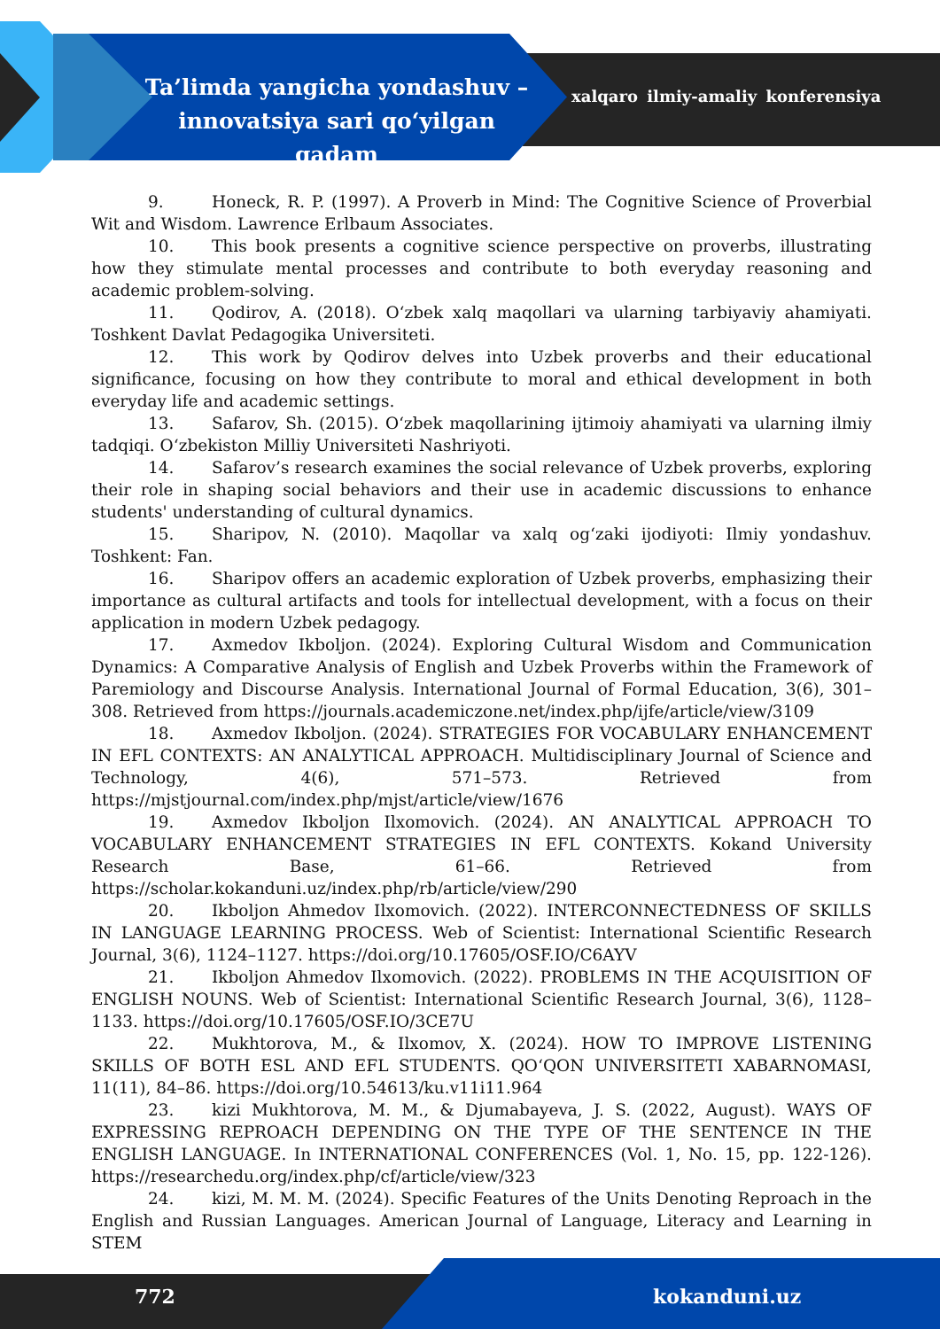Ta’limda yangicha yondashuv –
innovatsiya sari qo‘yilgan qadam
xalqaro ilmiy-amaliy konferensiya
9. Honeck, R. P. (1997). A Proverb in Mind: The Cognitive Science of Proverbial Wit and Wisdom. Lawrence Erlbaum Associates.
10. This book presents a cognitive science perspective on proverbs, illustrating how they stimulate mental processes and contribute to both everyday reasoning and academic problem-solving.
11. Qodirov, A. (2018). O‘zbek xalq maqollari va ularning tarbiyaviy ahamiyati. Toshkent Davlat Pedagogika Universiteti.
12. This work by Qodirov delves into Uzbek proverbs and their educational significance, focusing on how they contribute to moral and ethical development in both everyday life and academic settings.
13. Safarov, Sh. (2015). O‘zbek maqollarining ijtimoiy ahamiyati va ularning ilmiy tadqiqi. O‘zbekiston Milliy Universiteti Nashriyoti.
14. Safarov’s research examines the social relevance of Uzbek proverbs, exploring their role in shaping social behaviors and their use in academic discussions to enhance students' understanding of cultural dynamics.
15. Sharipov, N. (2010). Maqollar va xalq og‘zaki ijodiyoti: Ilmiy yondashuv. Toshkent: Fan.
16. Sharipov offers an academic exploration of Uzbek proverbs, emphasizing their importance as cultural artifacts and tools for intellectual development, with a focus on their application in modern Uzbek pedagogy.
17. Axmedov Ikboljon. (2024). Exploring Cultural Wisdom and Communication Dynamics: A Comparative Analysis of English and Uzbek Proverbs within the Framework of Paremiology and Discourse Analysis. International Journal of Formal Education, 3(6), 301–308. Retrieved from https://journals.academiczone.net/index.php/ijfe/article/view/3109
18. Axmedov Ikboljon. (2024). STRATEGIES FOR VOCABULARY ENHANCEMENT IN EFL CONTEXTS: AN ANALYTICAL APPROACH. Multidisciplinary Journal of Science and Technology, 4(6), 571–573. Retrieved from https://mjstjournal.com/index.php/mjst/article/view/1676
19. Axmedov Ikboljon Ilxomovich. (2024). AN ANALYTICAL APPROACH TO VOCABULARY ENHANCEMENT STRATEGIES IN EFL CONTEXTS. Kokand University Research Base, 61–66. Retrieved from https://scholar.kokanduni.uz/index.php/rb/article/view/290
20. Ikboljon Ahmedov Ilxomovich. (2022). INTERCONNECTEDNESS OF SKILLS IN LANGUAGE LEARNING PROCESS. Web of Scientist: International Scientific Research Journal, 3(6), 1124–1127. https://doi.org/10.17605/OSF.IO/C6AYV
21. Ikboljon Ahmedov Ilxomovich. (2022). PROBLEMS IN THE ACQUISITION OF ENGLISH NOUNS. Web of Scientist: International Scientific Research Journal, 3(6), 1128–1133. https://doi.org/10.17605/OSF.IO/3CE7U
22. Mukhtorova, M., & Ilxomov, X. (2024). HOW TO IMPROVE LISTENING SKILLS OF BOTH ESL AND EFL STUDENTS. QO‘QON UNIVERSITETI XABARNOMASI, 11(11), 84–86. https://doi.org/10.54613/ku.v11i11.964
23. kizi Mukhtorova, M. M., & Djumabayeva, J. S. (2022, August). WAYS OF EXPRESSING REPROACH DEPENDING ON THE TYPE OF THE SENTENCE IN THE ENGLISH LANGUAGE. In INTERNATIONAL CONFERENCES (Vol. 1, No. 15, pp. 122-126). https://researchedu.org/index.php/cf/article/view/323
24. kizi, M. M. M. (2024). Specific Features of the Units Denoting Reproach in the English and Russian Languages. American Journal of Language, Literacy and Learning in STEM
772 kokanduni.uz